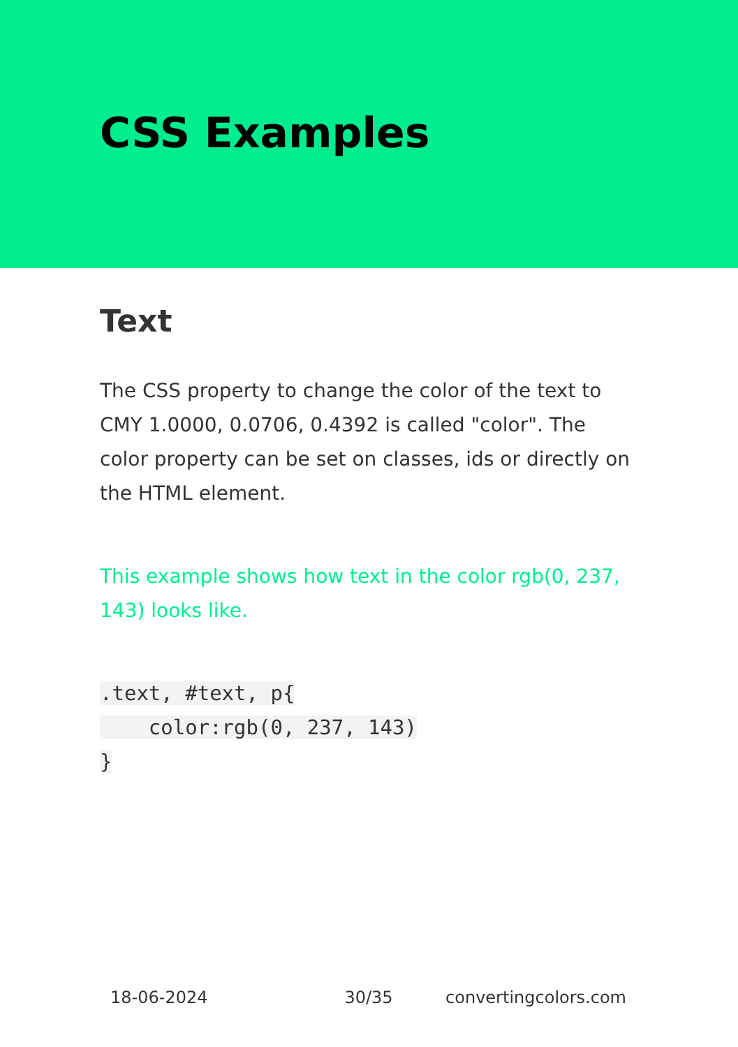CSS Examples
Text
The CSS property to change the color of the text to CMY 1.0000, 0.0706, 0.4392 is called "color". The color property can be set on classes, ids or directly on the HTML element.
This example shows how text in the color rgb(0, 237, 143) looks like.
.text, #text, p{
    color:rgb(0, 237, 143)
}
18-06-2024 30/35 convertingcolors.com